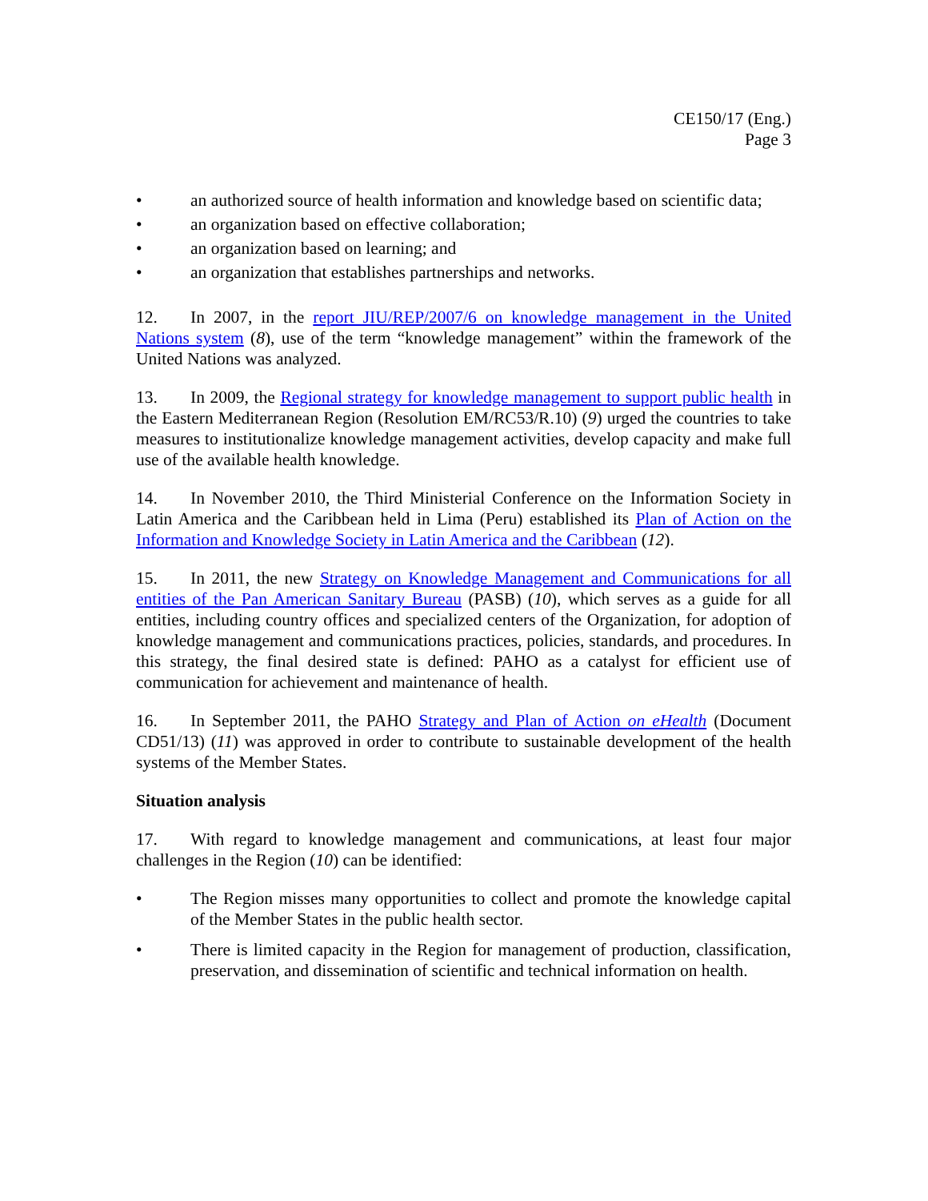CE150/17 (Eng.)
Page 3
• an authorized source of health information and knowledge based on scientific data;
• an organization based on effective collaboration;
• an organization based on learning; and
• an organization that establishes partnerships and networks.
12. In 2007, in the report JIU/REP/2007/6 on knowledge management in the United Nations system (8), use of the term “knowledge management” within the framework of the United Nations was analyzed.
13. In 2009, the Regional strategy for knowledge management to support public health in the Eastern Mediterranean Region (Resolution EM/RC53/R.10) (9) urged the countries to take measures to institutionalize knowledge management activities, develop capacity and make full use of the available health knowledge.
14. In November 2010, the Third Ministerial Conference on the Information Society in Latin America and the Caribbean held in Lima (Peru) established its Plan of Action on the Information and Knowledge Society in Latin America and the Caribbean (12).
15. In 2011, the new Strategy on Knowledge Management and Communications for all entities of the Pan American Sanitary Bureau (PASB) (10), which serves as a guide for all entities, including country offices and specialized centers of the Organization, for adoption of knowledge management and communications practices, policies, standards, and procedures. In this strategy, the final desired state is defined: PAHO as a catalyst for efficient use of communication for achievement and maintenance of health.
16. In September 2011, the PAHO Strategy and Plan of Action on eHealth (Document CD51/13) (11) was approved in order to contribute to sustainable development of the health systems of the Member States.
Situation analysis
17. With regard to knowledge management and communications, at least four major challenges in the Region (10) can be identified:
• The Region misses many opportunities to collect and promote the knowledge capital of the Member States in the public health sector.
• There is limited capacity in the Region for management of production, classification, preservation, and dissemination of scientific and technical information on health.